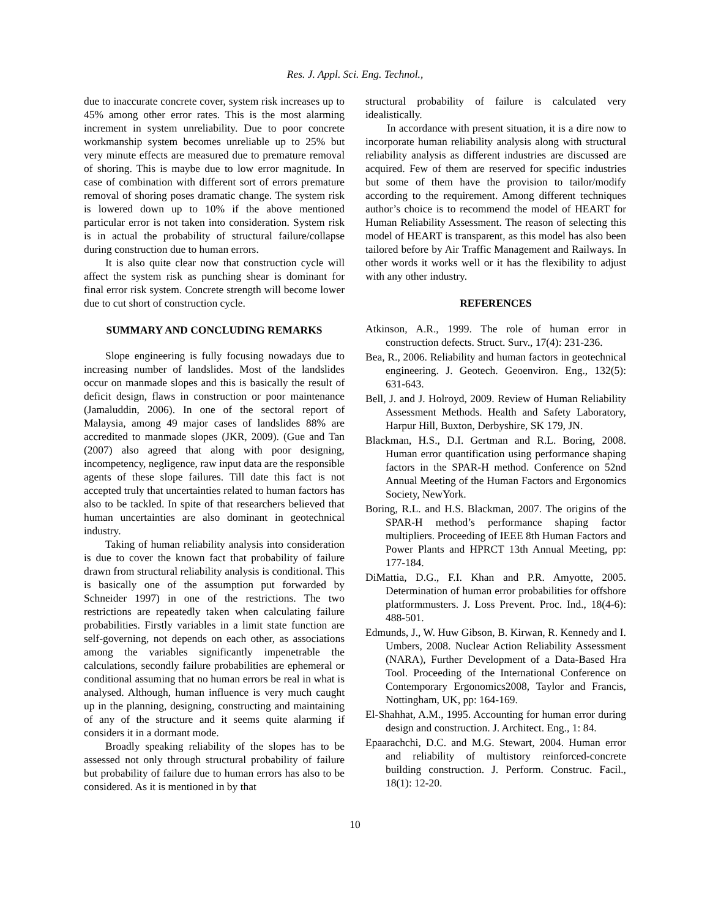Res. J. Appl. Sci. Eng. Technol.,
due to inaccurate concrete cover, system risk increases up to 45% among other error rates. This is the most alarming increment in system unreliability. Due to poor concrete workmanship system becomes unreliable up to 25% but very minute effects are measured due to premature removal of shoring. This is maybe due to low error magnitude. In case of combination with different sort of errors premature removal of shoring poses dramatic change. The system risk is lowered down up to 10% if the above mentioned particular error is not taken into consideration. System risk is in actual the probability of structural failure/collapse during construction due to human errors.
It is also quite clear now that construction cycle will affect the system risk as punching shear is dominant for final error risk system. Concrete strength will become lower due to cut short of construction cycle.
SUMMARY AND CONCLUDING REMARKS
Slope engineering is fully focusing nowadays due to increasing number of landslides. Most of the landslides occur on manmade slopes and this is basically the result of deficit design, flaws in construction or poor maintenance (Jamaluddin, 2006). In one of the sectoral report of Malaysia, among 49 major cases of landslides 88% are accredited to manmade slopes (JKR, 2009). (Gue and Tan (2007) also agreed that along with poor designing, incompetency, negligence, raw input data are the responsible agents of these slope failures. Till date this fact is not accepted truly that uncertainties related to human factors has also to be tackled. In spite of that researchers believed that human uncertainties are also dominant in geotechnical industry.
Taking of human reliability analysis into consideration is due to cover the known fact that probability of failure drawn from structural reliability analysis is conditional. This is basically one of the assumption put forwarded by Schneider 1997) in one of the restrictions. The two restrictions are repeatedly taken when calculating failure probabilities. Firstly variables in a limit state function are self-governing, not depends on each other, as associations among the variables significantly impenetrable the calculations, secondly failure probabilities are ephemeral or conditional assuming that no human errors be real in what is analysed. Although, human influence is very much caught up in the planning, designing, constructing and maintaining of any of the structure and it seems quite alarming if considers it in a dormant mode.
Broadly speaking reliability of the slopes has to be assessed not only through structural probability of failure but probability of failure due to human errors has also to be considered. As it is mentioned in by that
structural probability of failure is calculated very idealistically.
In accordance with present situation, it is a dire now to incorporate human reliability analysis along with structural reliability analysis as different industries are discussed are acquired. Few of them are reserved for specific industries but some of them have the provision to tailor/modify according to the requirement. Among different techniques author’s choice is to recommend the model of HEART for Human Reliability Assessment. The reason of selecting this model of HEART is transparent, as this model has also been tailored before by Air Traffic Management and Railways. In other words it works well or it has the flexibility to adjust with any other industry.
REFERENCES
Atkinson, A.R., 1999. The role of human error in construction defects. Struct. Surv., 17(4): 231-236.
Bea, R., 2006. Reliability and human factors in geotechnical engineering. J. Geotech. Geoenviron. Eng., 132(5): 631-643.
Bell, J. and J. Holroyd, 2009. Review of Human Reliability Assessment Methods. Health and Safety Laboratory, Harpur Hill, Buxton, Derbyshire, SK 179, JN.
Blackman, H.S., D.I. Gertman and R.L. Boring, 2008. Human error quantification using performance shaping factors in the SPAR-H method. Conference on 52nd Annual Meeting of the Human Factors and Ergonomics Society, NewYork.
Boring, R.L. and H.S. Blackman, 2007. The origins of the SPAR-H method’s performance shaping factor multipliers. Proceeding of IEEE 8th Human Factors and Power Plants and HPRCT 13th Annual Meeting, pp: 177-184.
DiMattia, D.G., F.I. Khan and P.R. Amyotte, 2005. Determination of human error probabilities for offshore platformmusters. J. Loss Prevent. Proc. Ind., 18(4-6): 488-501.
Edmunds, J., W. Huw Gibson, B. Kirwan, R. Kennedy and I. Umbers, 2008. Nuclear Action Reliability Assessment (NARA), Further Development of a Data-Based Hra Tool. Proceeding of the International Conference on Contemporary Ergonomics2008, Taylor and Francis, Nottingham, UK, pp: 164-169.
El-Shahhat, A.M., 1995. Accounting for human error during design and construction. J. Architect. Eng., 1: 84.
Epaarachchi, D.C. and M.G. Stewart, 2004. Human error and reliability of multistory reinforced-concrete building construction. J. Perform. Construc. Facil., 18(1): 12-20.
10